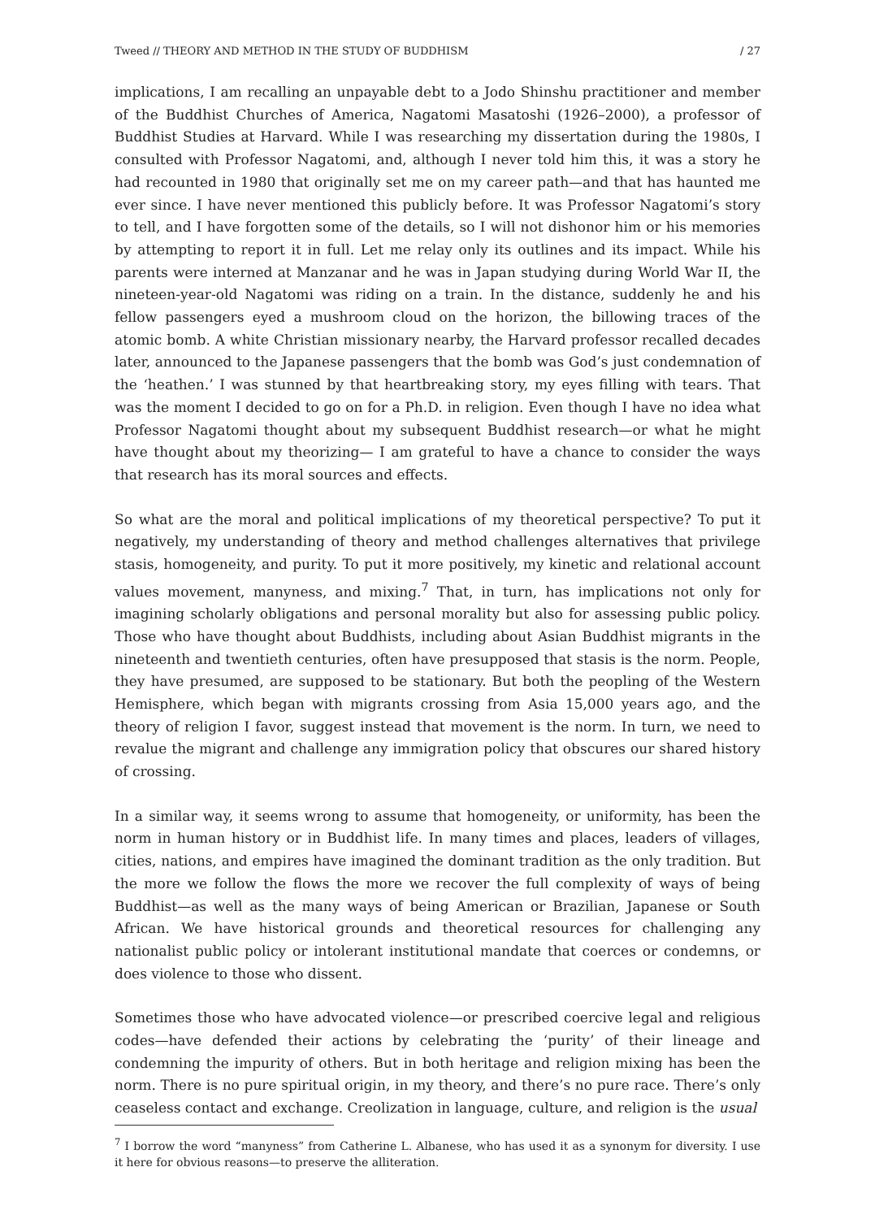Tweed // THEORY AND METHOD IN THE STUDY OF BUDDHISM / 27
implications, I am recalling an unpayable debt to a Jodo Shinshu practitioner and member of the Buddhist Churches of America, Nagatomi Masatoshi (1926–2000), a professor of Buddhist Studies at Harvard. While I was researching my dissertation during the 1980s, I consulted with Professor Nagatomi, and, although I never told him this, it was a story he had recounted in 1980 that originally set me on my career path—and that has haunted me ever since. I have never mentioned this publicly before. It was Professor Nagatomi’s story to tell, and I have forgotten some of the details, so I will not dishonor him or his memories by attempting to report it in full. Let me relay only its outlines and its impact. While his parents were interned at Manzanar and he was in Japan studying during World War II, the nineteen-year-old Nagatomi was riding on a train. In the distance, suddenly he and his fellow passengers eyed a mushroom cloud on the horizon, the billowing traces of the atomic bomb. A white Christian missionary nearby, the Harvard professor recalled decades later, announced to the Japanese passengers that the bomb was God’s just condemnation of the ‘heathen.’ I was stunned by that heartbreaking story, my eyes filling with tears. That was the moment I decided to go on for a Ph.D. in religion. Even though I have no idea what Professor Nagatomi thought about my subsequent Buddhist research—or what he might have thought about my theorizing— I am grateful to have a chance to consider the ways that research has its moral sources and effects.
So what are the moral and political implications of my theoretical perspective? To put it negatively, my understanding of theory and method challenges alternatives that privilege stasis, homogeneity, and purity. To put it more positively, my kinetic and relational account values movement, manyness, and mixing.<sup>7</sup> That, in turn, has implications not only for imagining scholarly obligations and personal morality but also for assessing public policy. Those who have thought about Buddhists, including about Asian Buddhist migrants in the nineteenth and twentieth centuries, often have presupposed that stasis is the norm. People, they have presumed, are supposed to be stationary. But both the peopling of the Western Hemisphere, which began with migrants crossing from Asia 15,000 years ago, and the theory of religion I favor, suggest instead that movement is the norm. In turn, we need to revalue the migrant and challenge any immigration policy that obscures our shared history of crossing.
In a similar way, it seems wrong to assume that homogeneity, or uniformity, has been the norm in human history or in Buddhist life. In many times and places, leaders of villages, cities, nations, and empires have imagined the dominant tradition as the only tradition. But the more we follow the flows the more we recover the full complexity of ways of being Buddhist—as well as the many ways of being American or Brazilian, Japanese or South African. We have historical grounds and theoretical resources for challenging any nationalist public policy or intolerant institutional mandate that coerces or condemns, or does violence to those who dissent.
Sometimes those who have advocated violence—or prescribed coercive legal and religious codes—have defended their actions by celebrating the ‘purity’ of their lineage and condemning the impurity of others. But in both heritage and religion mixing has been the norm. There is no pure spiritual origin, in my theory, and there’s no pure race. There’s only ceaseless contact and exchange. Creolization in language, culture, and religion is the usual
<sup>7</sup> I borrow the word “manyness” from Catherine L. Albanese, who has used it as a synonym for diversity. I use it here for obvious reasons—to preserve the alliteration.